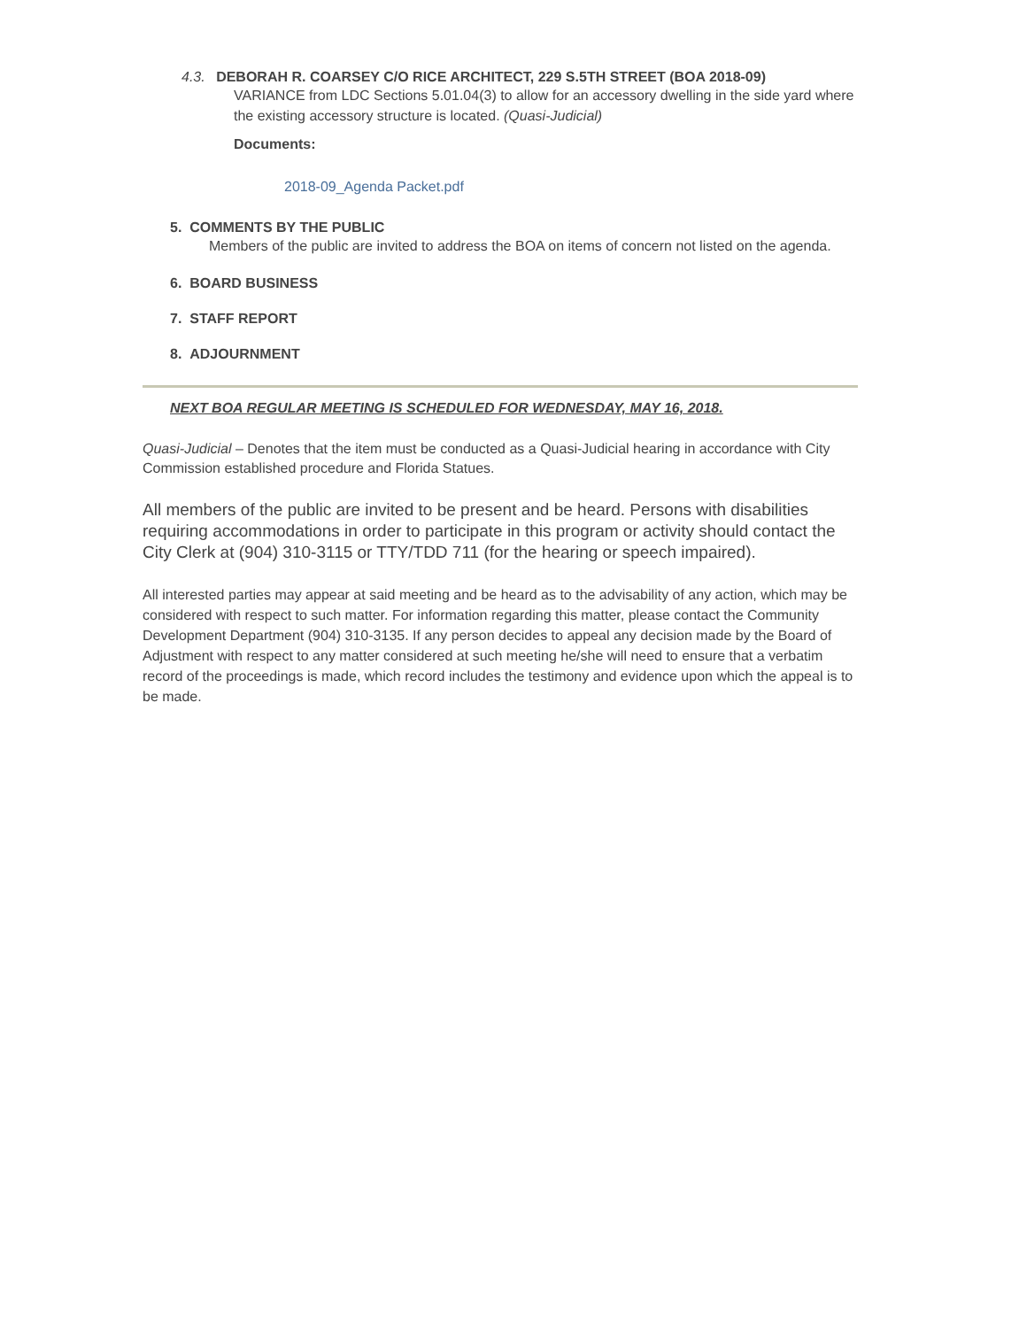4.3. DEBORAH R. COARSEY C/O RICE ARCHITECT, 229 S.5TH STREET (BOA 2018-09)
VARIANCE from LDC Sections 5.01.04(3) to allow for an accessory dwelling in the side yard where the existing accessory structure is located. (Quasi-Judicial)
Documents:
2018-09_Agenda Packet.pdf
5. COMMENTS BY THE PUBLIC
Members of the public are invited to address the BOA on items of concern not listed on the agenda.
6. BOARD BUSINESS
7. STAFF REPORT
8. ADJOURNMENT
NEXT BOA REGULAR MEETING IS SCHEDULED FOR WEDNESDAY, MAY 16, 2018.
Quasi-Judicial – Denotes that the item must be conducted as a Quasi-Judicial hearing in accordance with City Commission established procedure and Florida Statues.
All members of the public are invited to be present and be heard. Persons with disabilities requiring accommodations in order to participate in this program or activity should contact the City Clerk at (904) 310-3115 or TTY/TDD 711 (for the hearing or speech impaired).
All interested parties may appear at said meeting and be heard as to the advisability of any action, which may be considered with respect to such matter. For information regarding this matter, please contact the Community Development Department (904) 310-3135. If any person decides to appeal any decision made by the Board of Adjustment with respect to any matter considered at such meeting he/she will need to ensure that a verbatim record of the proceedings is made, which record includes the testimony and evidence upon which the appeal is to be made.